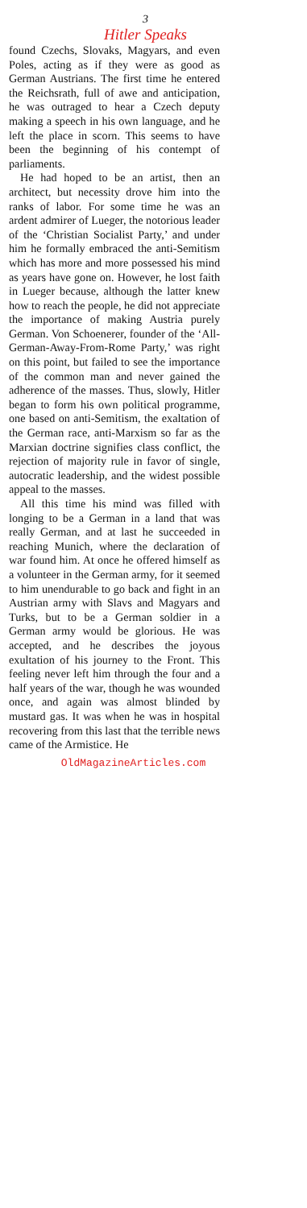3
Hitler Speaks
found Czechs, Slovaks, Magyars, and even Poles, acting as if they were as good as German Austrians. The first time he entered the Reichsrath, full of awe and anticipation, he was outraged to hear a Czech deputy making a speech in his own language, and he left the place in scorn. This seems to have been the beginning of his contempt of parliaments.
He had hoped to be an artist, then an architect, but necessity drove him into the ranks of labor. For some time he was an ardent admirer of Lueger, the notorious leader of the ‘Christian Socialist Party,’ and under him he formally embraced the anti-Semitism which has more and more possessed his mind as years have gone on. However, he lost faith in Lueger because, although the latter knew how to reach the people, he did not appreciate the importance of making Austria purely German. Von Schoenerer, founder of the ‘All-German-Away-From-Rome Party,’ was right on this point, but failed to see the importance of the common man and never gained the adherence of the masses. Thus, slowly, Hitler began to form his own political programme, one based on anti-Semitism, the exaltation of the German race, anti-Marxism so far as the Marxian doctrine signifies class conflict, the rejection of majority rule in favor of single, autocratic leadership, and the widest possible appeal to the masses.
All this time his mind was filled with longing to be a German in a land that was really German, and at last he succeeded in reaching Munich, where the declaration of war found him. At once he offered himself as a volunteer in the German army, for it seemed to him unendurable to go back and fight in an Austrian army with Slavs and Magyars and Turks, but to be a German soldier in a German army would be glorious. He was accepted, and he describes the joyous exultation of his journey to the Front. This feeling never left him through the four and a half years of the war, though he was wounded once, and again was almost blinded by mustard gas. It was when he was in hospital recovering from this last that the terrible news came of the Armistice. He
OldMagazineArticles.com